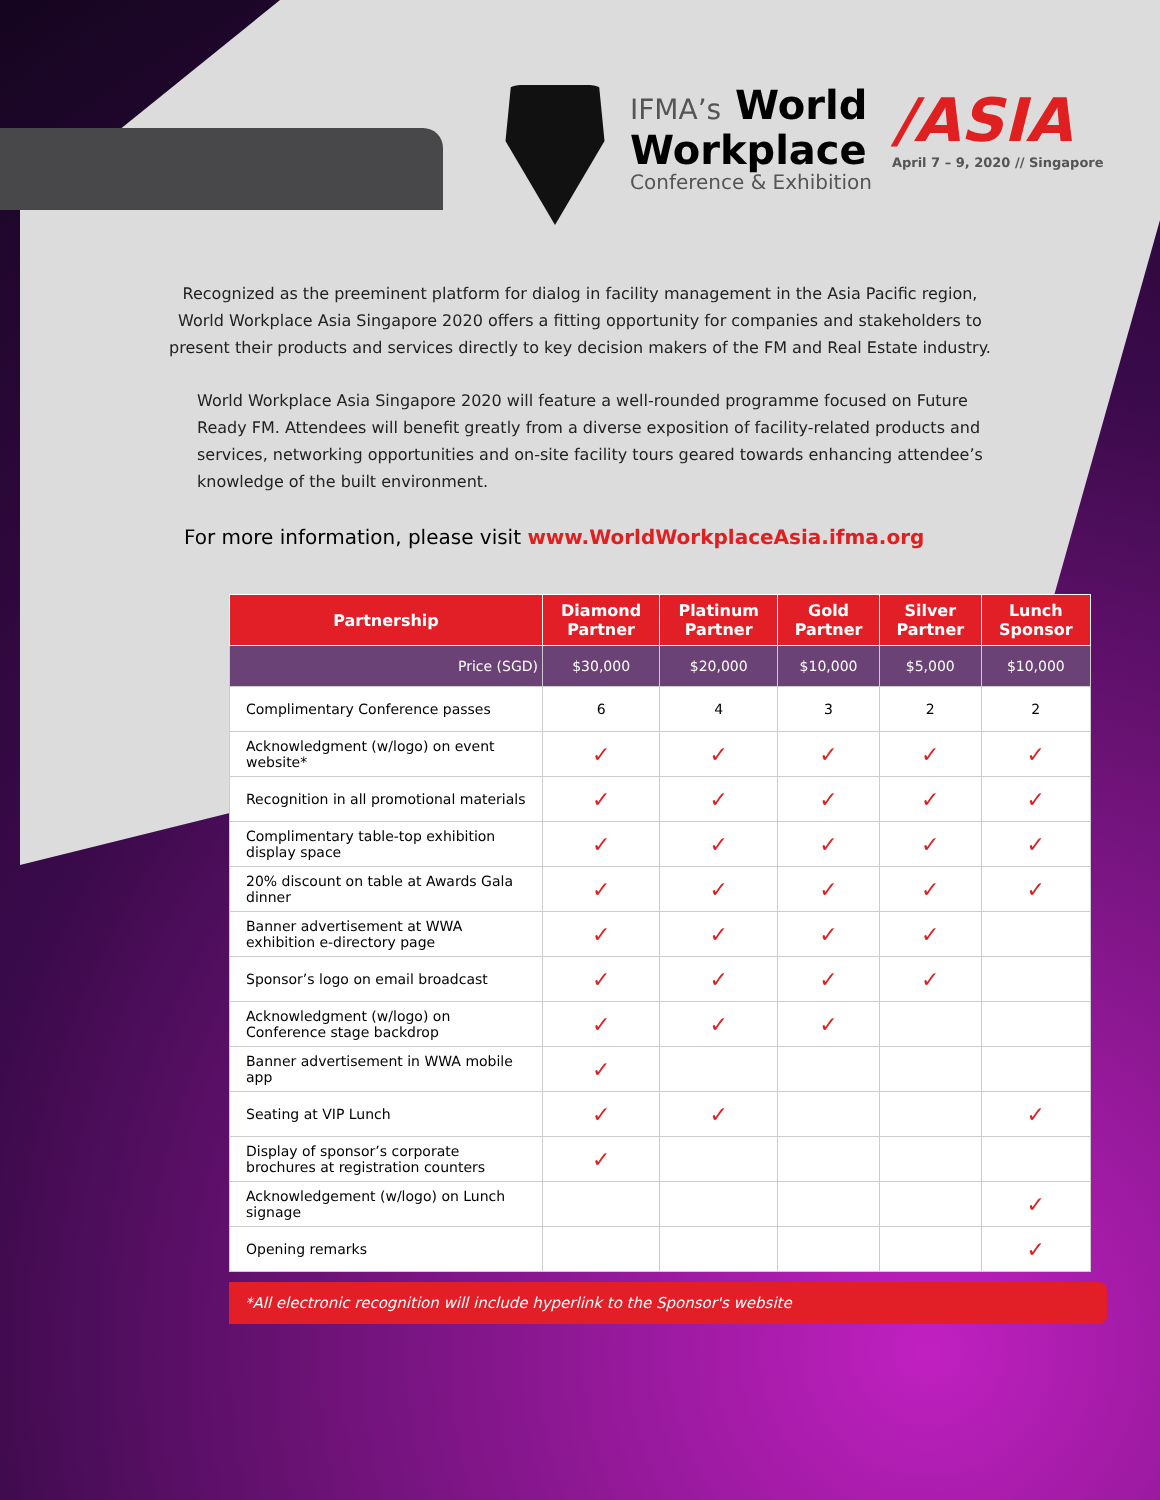IFMA’s World
Workplace
Conference & Exhibition
/ASIA
April 7 – 9, 2020 // Singapore
Recognized as the preeminent platform for dialog in facility management in the Asia Pacific region,
World Workplace Asia Singapore 2020 offers a fitting opportunity for companies and stakeholders to
present their products and services directly to key decision makers of the FM and Real Estate industry.
World Workplace Asia Singapore 2020 will feature a well-rounded programme focused on Future Ready FM. Attendees will benefit greatly from a diverse exposition of facility-related products and services, networking opportunities and on-site facility tours geared towards enhancing attendee’s knowledge of the built environment.
For more information, please visit www.WorldWorkplaceAsia.ifma.org
| Partnership | Diamond Partner | Platinum Partner | Gold Partner | Silver Partner | Lunch Sponsor |
| --- | --- | --- | --- | --- | --- |
| Price (SGD) | $30,000 | $20,000 | $10,000 | $5,000 | $10,000 |
| Complimentary Conference passes | 6 | 4 | 3 | 2 | 2 |
| Acknowledgment (w/logo) on event website* | ✓ | ✓ | ✓ | ✓ | ✓ |
| Recognition in all promotional materials | ✓ | ✓ | ✓ | ✓ | ✓ |
| Complimentary table-top exhibition display space | ✓ | ✓ | ✓ | ✓ | ✓ |
| 20% discount on table at Awards Gala dinner | ✓ | ✓ | ✓ | ✓ | ✓ |
| Banner advertisement at WWA exhibition e-directory page | ✓ | ✓ | ✓ | ✓ | |
| Sponsor’s logo on email broadcast | ✓ | ✓ | ✓ | ✓ | |
| Acknowledgment (w/logo) on Conference stage backdrop | ✓ | ✓ | ✓ | | |
| Banner advertisement in WWA mobile app | ✓ | | | | |
| Seating at VIP Lunch | ✓ | ✓ | | | ✓ |
| Display of sponsor’s corporate brochures at registration counters | ✓ | | | | |
| Acknowledgement (w/logo) on Lunch signage | | | | | ✓ |
| Opening remarks | | | | | ✓ |
*All electronic recognition will include hyperlink to the Sponsor's website